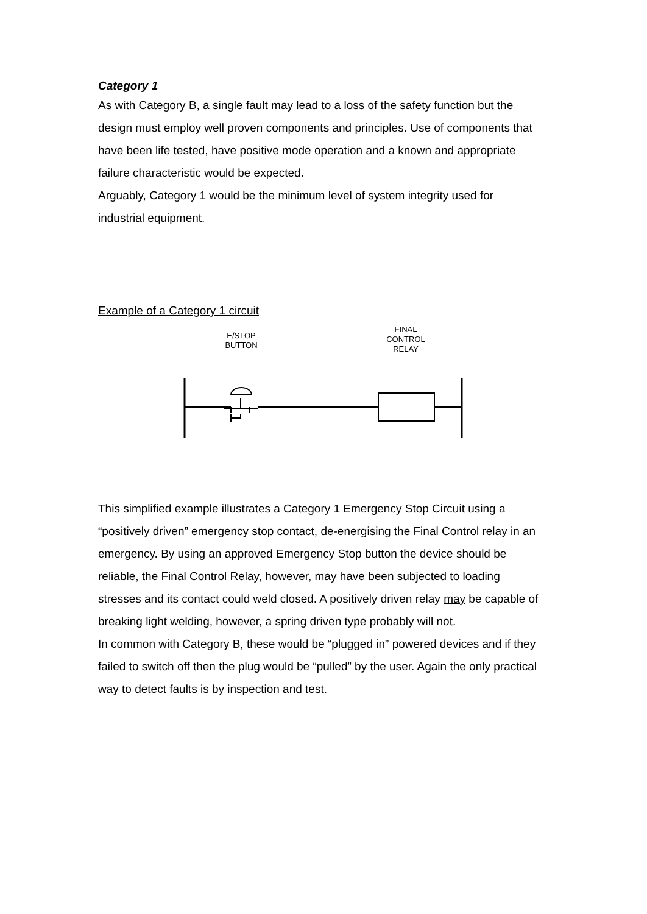Category 1
As with Category B, a single fault may lead to a loss of the safety function but the design must employ well proven components and principles. Use of components that have been life tested, have positive mode operation and a known and appropriate failure characteristic would be expected.
Arguably, Category 1 would be the minimum level of system integrity used for industrial equipment.
Example of a Category 1 circuit
E/STOP
BUTTON
FINAL
CONTROL
RELAY
This simplified example illustrates a Category 1 Emergency Stop Circuit using a “positively driven” emergency stop contact, de-energising the Final Control relay in an emergency. By using an approved Emergency Stop button the device should be reliable, the Final Control Relay, however, may have been subjected to loading stresses and its contact could weld closed. A positively driven relay may be capable of breaking light welding, however, a spring driven type probably will not.
In common with Category B, these would be “plugged in” powered devices and if they failed to switch off then the plug would be “pulled” by the user. Again the only practical way to detect faults is by inspection and test.